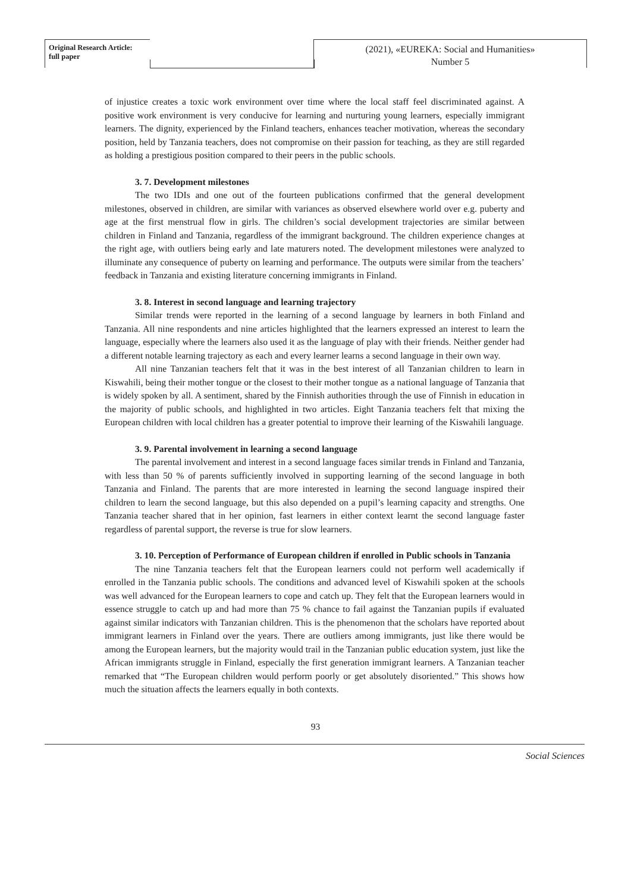Original Research Article:
full paper
(2021), «EUREKA: Social and Humanities»
Number 5
of injustice creates a toxic work environment over time where the local staff feel discriminated against. A positive work environment is very conducive for learning and nurturing young learners, especially immigrant learners. The dignity, experienced by the Finland teachers, enhances teacher motivation, whereas the secondary position, held by Tanzania teachers, does not compromise on their passion for teaching, as they are still regarded as holding a prestigious position compared to their peers in the public schools.
3. 7. Development milestones
The two IDIs and one out of the fourteen publications confirmed that the general development milestones, observed in children, are similar with variances as observed elsewhere world over e.g. puberty and age at the first menstrual flow in girls. The children’s social development trajectories are similar between children in Finland and Tanzania, regardless of the immigrant background. The children experience changes at the right age, with outliers being early and late maturers noted. The development milestones were analyzed to illuminate any consequence of puberty on learning and performance. The outputs were similar from the teachers’ feedback in Tanzania and existing literature concerning immigrants in Finland.
3. 8. Interest in second language and learning trajectory
Similar trends were reported in the learning of a second language by learners in both Finland and Tanzania. All nine respondents and nine articles highlighted that the learners expressed an interest to learn the language, especially where the learners also used it as the language of play with their friends. Neither gender had a different notable learning trajectory as each and every learner learns a second language in their own way.
All nine Tanzanian teachers felt that it was in the best interest of all Tanzanian children to learn in Kiswahili, being their mother tongue or the closest to their mother tongue as a national language of Tanzania that is widely spoken by all. A sentiment, shared by the Finnish authorities through the use of Finnish in education in the majority of public schools, and highlighted in two articles. Eight Tanzania teachers felt that mixing the European children with local children has a greater potential to improve their learning of the Kiswahili language.
3. 9. Parental involvement in learning a second language
The parental involvement and interest in a second language faces similar trends in Finland and Tanzania, with less than 50 % of parents sufficiently involved in supporting learning of the second language in both Tanzania and Finland. The parents that are more interested in learning the second language inspired their children to learn the second language, but this also depended on a pupil’s learning capacity and strengths. One Tanzania teacher shared that in her opinion, fast learners in either context learnt the second language faster regardless of parental support, the reverse is true for slow learners.
3. 10. Perception of Performance of European children if enrolled in Public schools in Tanzania
The nine Tanzania teachers felt that the European learners could not perform well academically if enrolled in the Tanzania public schools. The conditions and advanced level of Kiswahili spoken at the schools was well advanced for the European learners to cope and catch up. They felt that the European learners would in essence struggle to catch up and had more than 75 % chance to fail against the Tanzanian pupils if evaluated against similar indicators with Tanzanian children. This is the phenomenon that the scholars have reported about immigrant learners in Finland over the years. There are outliers among immigrants, just like there would be among the European learners, but the majority would trail in the Tanzanian public education system, just like the African immigrants struggle in Finland, especially the first generation immigrant learners. A Tanzanian teacher remarked that “The European children would perform poorly or get absolutely disoriented.” This shows how much the situation affects the learners equally in both contexts.
93
Social Sciences